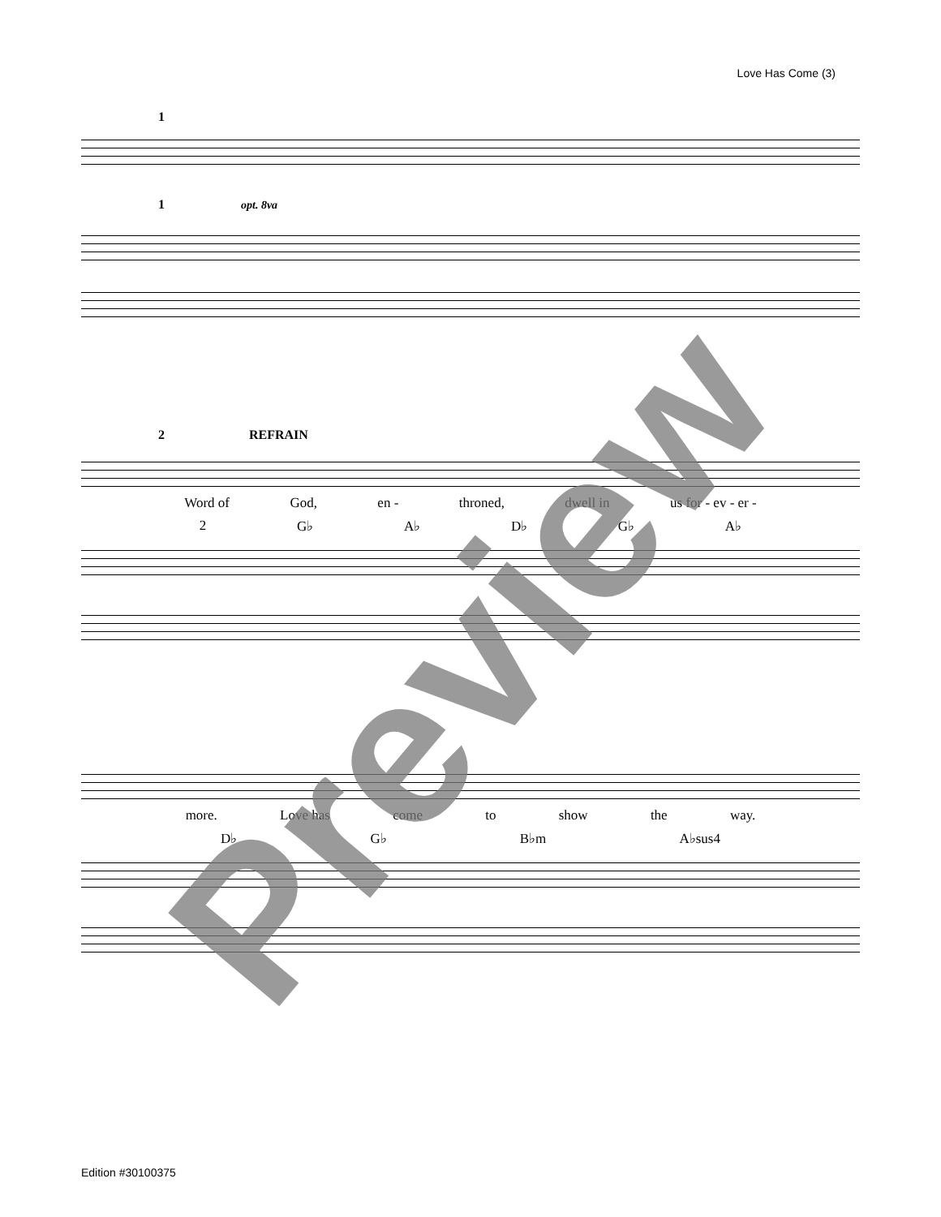Love Has Come (3)
1
1 opt. 8va
2 REFRAIN
Word of God, en - throned, dwell in us for - ev - er -
2 G♭ A♭ D♭ G♭ A♭
more. Love has come to show the way.
D♭ G♭ B♭m A♭sus4
Preview
Edition #30100375